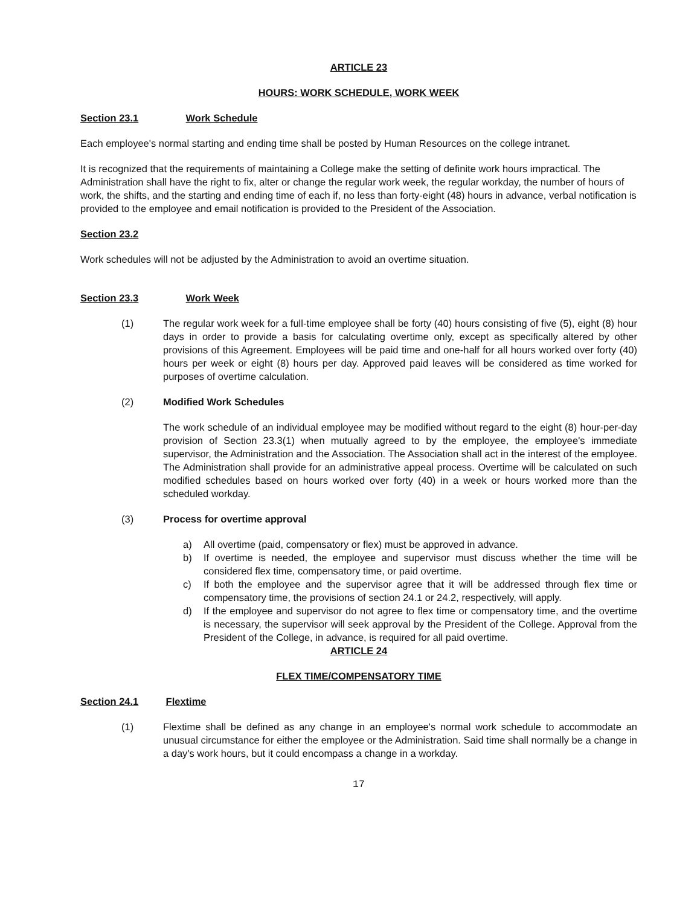ARTICLE 23
HOURS: WORK SCHEDULE, WORK WEEK
Section 23.1 Work Schedule
Each employee's normal starting and ending time shall be posted by Human Resources on the college intranet.
It is recognized that the requirements of maintaining a College make the setting of definite work hours impractical. The Administration shall have the right to fix, alter or change the regular work week, the regular workday, the number of hours of work, the shifts, and the starting and ending time of each if, no less than forty-eight (48) hours in advance, verbal notification is provided to the employee and email notification is provided to the President of the Association.
Section 23.2
Work schedules will not be adjusted by the Administration to avoid an overtime situation.
Section 23.3 Work Week
(1) The regular work week for a full-time employee shall be forty (40) hours consisting of five (5), eight (8) hour days in order to provide a basis for calculating overtime only, except as specifically altered by other provisions of this Agreement. Employees will be paid time and one-half for all hours worked over forty (40) hours per week or eight (8) hours per day. Approved paid leaves will be considered as time worked for purposes of overtime calculation.
(2) Modified Work Schedules
The work schedule of an individual employee may be modified without regard to the eight (8) hour-per-day provision of Section 23.3(1) when mutually agreed to by the employee, the employee's immediate supervisor, the Administration and the Association. The Association shall act in the interest of the employee. The Administration shall provide for an administrative appeal process. Overtime will be calculated on such modified schedules based on hours worked over forty (40) in a week or hours worked more than the scheduled workday.
(3) Process for overtime approval
a) All overtime (paid, compensatory or flex) must be approved in advance.
b) If overtime is needed, the employee and supervisor must discuss whether the time will be considered flex time, compensatory time, or paid overtime.
c) If both the employee and the supervisor agree that it will be addressed through flex time or compensatory time, the provisions of section 24.1 or 24.2, respectively, will apply.
d) If the employee and supervisor do not agree to flex time or compensatory time, and the overtime is necessary, the supervisor will seek approval by the President of the College. Approval from the President of the College, in advance, is required for all paid overtime.
ARTICLE 24
FLEX TIME/COMPENSATORY TIME
Section 24.1 Flextime
(1) Flextime shall be defined as any change in an employee's normal work schedule to accommodate an unusual circumstance for either the employee or the Administration. Said time shall normally be a change in a day's work hours, but it could encompass a change in a workday.
17